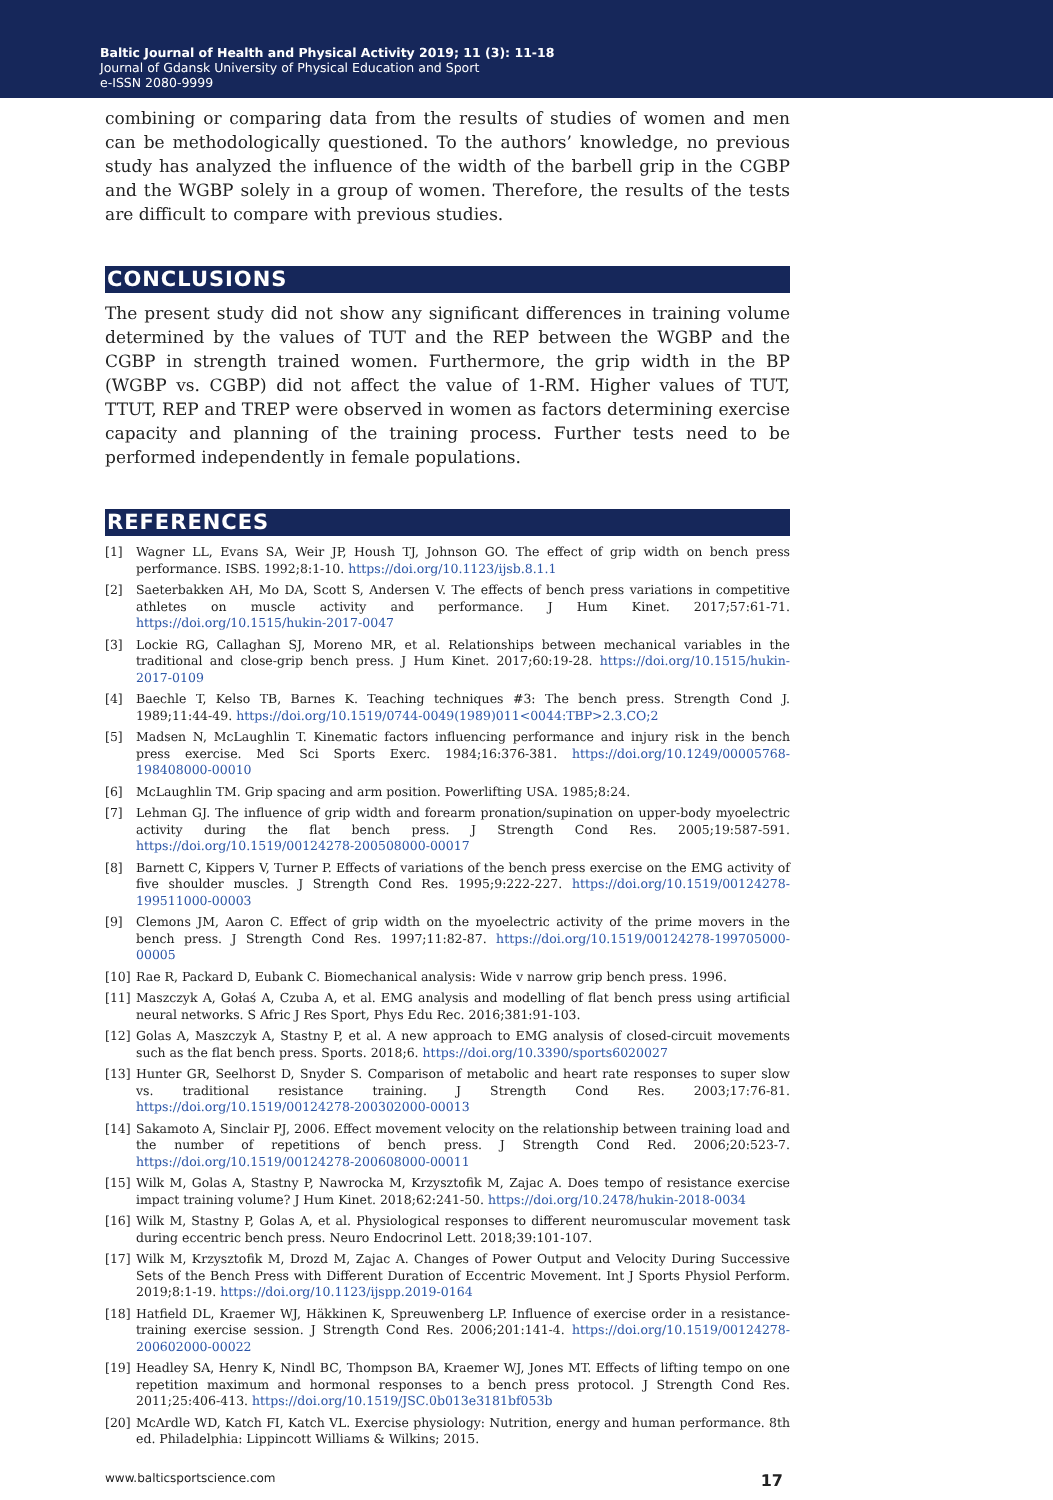Baltic Journal of Health and Physical Activity 2019; 11 (3): 11-18
Journal of Gdansk University of Physical Education and Sport
e-ISSN 2080-9999
combining or comparing data from the results of studies of women and men can be methodologically questioned. To the authors’ knowledge, no previous study has analyzed the influence of the width of the barbell grip in the CGBP and the WGBP solely in a group of women. Therefore, the results of the tests are difficult to compare with previous studies.
CONCLUSIONS
The present study did not show any significant differences in training volume determined by the values of TUT and the REP between the WGBP and the CGBP in strength trained women. Furthermore, the grip width in the BP (WGBP vs. CGBP) did not affect the value of 1-RM. Higher values of TUT, TTUT, REP and TREP were observed in women as factors determining exercise capacity and planning of the training process. Further tests need to be performed independently in female populations.
REFERENCES
[1] Wagner LL, Evans SA, Weir JP, Housh TJ, Johnson GO. The effect of grip width on bench press performance. ISBS. 1992;8:1-10. https://doi.org/10.1123/ijsb.8.1.1
[2] Saeterbakken AH, Mo DA, Scott S, Andersen V. The effects of bench press variations in competitive athletes on muscle activity and performance. J Hum Kinet. 2017;57:61-71. https://doi.org/10.1515/hukin-2017-0047
[3] Lockie RG, Callaghan SJ, Moreno MR, et al. Relationships between mechanical variables in the traditional and close-grip bench press. J Hum Kinet. 2017;60:19-28. https://doi.org/10.1515/hukin-2017-0109
[4] Baechle T, Kelso TB, Barnes K. Teaching techniques #3: The bench press. Strength Cond J. 1989;11:44-49. https://doi.org/10.1519/0744-0049(1989)011<0044:TBP>2.3.CO;2
[5] Madsen N, McLaughlin T. Kinematic factors influencing performance and injury risk in the bench press exercise. Med Sci Sports Exerc. 1984;16:376-381. https://doi.org/10.1249/00005768-198408000-00010
[6] McLaughlin TM. Grip spacing and arm position. Powerlifting USA. 1985;8:24.
[7] Lehman GJ. The influence of grip width and forearm pronation/supination on upper-body myoelectric activity during the flat bench press. J Strength Cond Res. 2005;19:587-591. https://doi.org/10.1519/00124278-200508000-00017
[8] Barnett C, Kippers V, Turner P. Effects of variations of the bench press exercise on the EMG activity of five shoulder muscles. J Strength Cond Res. 1995;9:222-227. https://doi.org/10.1519/00124278-199511000-00003
[9] Clemons JM, Aaron C. Effect of grip width on the myoelectric activity of the prime movers in the bench press. J Strength Cond Res. 1997;11:82-87. https://doi.org/10.1519/00124278-199705000-00005
[10] Rae R, Packard D, Eubank C. Biomechanical analysis: Wide v narrow grip bench press. 1996.
[11] Maszczyk A, Gołaś A, Czuba A, et al. EMG analysis and modelling of flat bench press using artificial neural networks. S Afric J Res Sport, Phys Edu Rec. 2016;381:91-103.
[12] Golas A, Maszczyk A, Stastny P, et al. A new approach to EMG analysis of closed-circuit movements such as the flat bench press. Sports. 2018;6. https://doi.org/10.3390/sports6020027
[13] Hunter GR, Seelhorst D, Snyder S. Comparison of metabolic and heart rate responses to super slow vs. traditional resistance training. J Strength Cond Res. 2003;17:76-81. https://doi.org/10.1519/00124278-200302000-00013
[14] Sakamoto A, Sinclair PJ, 2006. Effect movement velocity on the relationship between training load and the number of repetitions of bench press. J Strength Cond Red. 2006;20:523-7. https://doi.org/10.1519/00124278-200608000-00011
[15] Wilk M, Golas A, Stastny P, Nawrocka M, Krzysztofik M, Zajac A. Does tempo of resistance exercise impact training volume? J Hum Kinet. 2018;62:241-50. https://doi.org/10.2478/hukin-2018-0034
[16] Wilk M, Stastny P, Golas A, et al. Physiological responses to different neuromuscular movement task during eccentric bench press. Neuro Endocrinol Lett. 2018;39:101-107.
[17] Wilk M, Krzysztofik M, Drozd M, Zajac A. Changes of Power Output and Velocity During Successive Sets of the Bench Press with Different Duration of Eccentric Movement. Int J Sports Physiol Perform. 2019;8:1-19. https://doi.org/10.1123/ijspp.2019-0164
[18] Hatfield DL, Kraemer WJ, Häkkinen K, Spreuwenberg LP. Influence of exercise order in a resistance-training exercise session. J Strength Cond Res. 2006;201:141-4. https://doi.org/10.1519/00124278-200602000-00022
[19] Headley SA, Henry K, Nindl BC, Thompson BA, Kraemer WJ, Jones MT. Effects of lifting tempo on one repetition maximum and hormonal responses to a bench press protocol. J Strength Cond Res. 2011;25:406-413. https://doi.org/10.1519/JSC.0b013e3181bf053b
[20] McArdle WD, Katch FI, Katch VL. Exercise physiology: Nutrition, energy and human performance. 8th ed. Philadelphia: Lippincott Williams & Wilkins; 2015.
www.balticsportscience.com 17